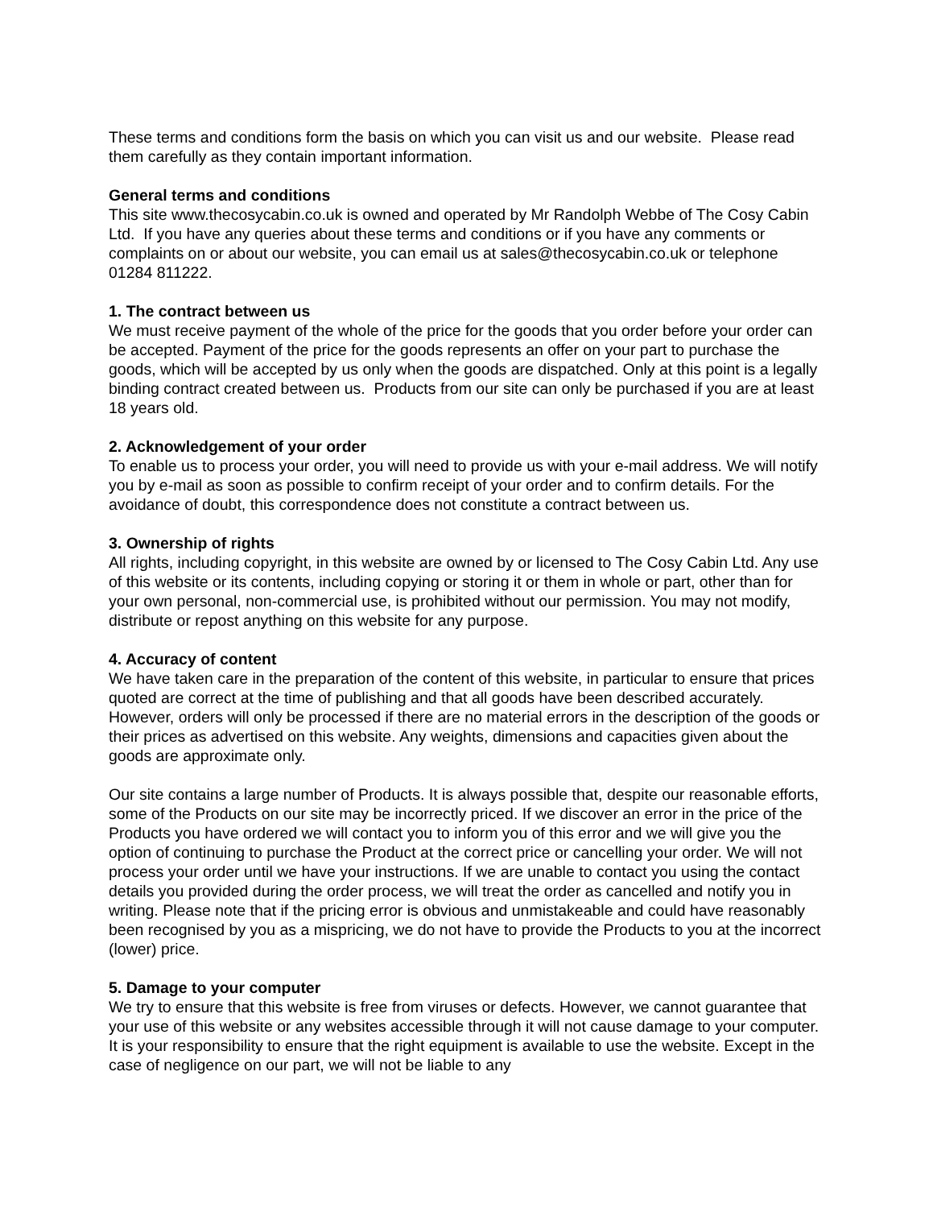These terms and conditions form the basis on which you can visit us and our website. Please read them carefully as they contain important information.
General terms and conditions
This site www.thecosycabin.co.uk is owned and operated by Mr Randolph Webbe of The Cosy Cabin Ltd. If you have any queries about these terms and conditions or if you have any comments or complaints on or about our website, you can email us at sales@thecosycabin.co.uk or telephone 01284 811222.
1. The contract between us
We must receive payment of the whole of the price for the goods that you order before your order can be accepted. Payment of the price for the goods represents an offer on your part to purchase the goods, which will be accepted by us only when the goods are dispatched. Only at this point is a legally binding contract created between us. Products from our site can only be purchased if you are at least 18 years old.
2. Acknowledgement of your order
To enable us to process your order, you will need to provide us with your e-mail address. We will notify you by e-mail as soon as possible to confirm receipt of your order and to confirm details. For the avoidance of doubt, this correspondence does not constitute a contract between us.
3. Ownership of rights
All rights, including copyright, in this website are owned by or licensed to The Cosy Cabin Ltd. Any use of this website or its contents, including copying or storing it or them in whole or part, other than for your own personal, non-commercial use, is prohibited without our permission. You may not modify, distribute or repost anything on this website for any purpose.
4. Accuracy of content
We have taken care in the preparation of the content of this website, in particular to ensure that prices quoted are correct at the time of publishing and that all goods have been described accurately. However, orders will only be processed if there are no material errors in the description of the goods or their prices as advertised on this website. Any weights, dimensions and capacities given about the goods are approximate only.
Our site contains a large number of Products. It is always possible that, despite our reasonable efforts, some of the Products on our site may be incorrectly priced. If we discover an error in the price of the Products you have ordered we will contact you to inform you of this error and we will give you the option of continuing to purchase the Product at the correct price or cancelling your order. We will not process your order until we have your instructions. If we are unable to contact you using the contact details you provided during the order process, we will treat the order as cancelled and notify you in writing. Please note that if the pricing error is obvious and unmistakeable and could have reasonably been recognised by you as a mispricing, we do not have to provide the Products to you at the incorrect (lower) price.
5. Damage to your computer
We try to ensure that this website is free from viruses or defects. However, we cannot guarantee that your use of this website or any websites accessible through it will not cause damage to your computer. It is your responsibility to ensure that the right equipment is available to use the website. Except in the case of negligence on our part, we will not be liable to any